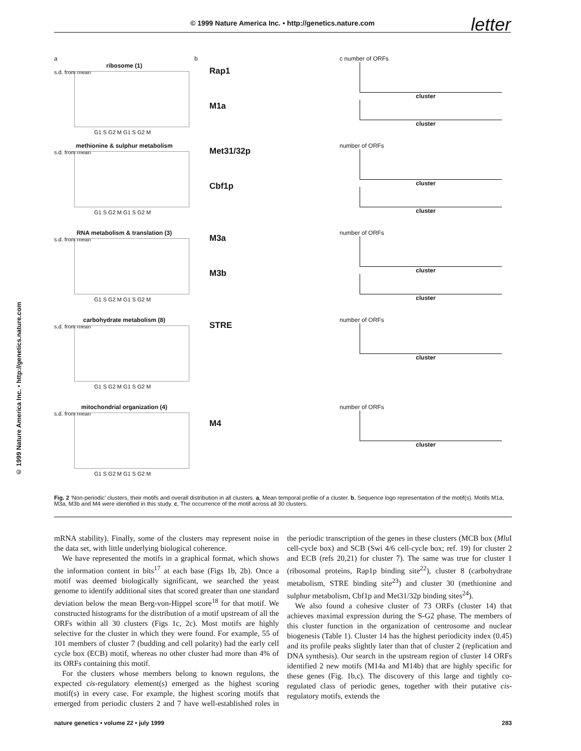© 1999 Nature America Inc. • http://genetics.nature.com
letter
© 1999 Nature America Inc. • http://genetics.nature.com
a
ribosome (1)
s.d. from mean
G1 S G2 M G1 S G2 M
b
Rap1
M1a
c number of ORFs
cluster
cluster
methionine & sulphur metabolism
s.d. from mean
G1 S G2 M G1 S G2 M
Met31/32p
Cbf1p
number of ORFs
cluster
cluster
RNA metabolism & translation (3)
s.d. from mean
G1 S G2 M G1 S G2 M
M3a
M3b
number of ORFs
cluster
cluster
carbohydrate metabolism (8)
s.d. from mean
G1 S G2 M G1 S G2 M
STRE
number of ORFs
cluster
mitochondrial organization (4)
s.d. from mean
G1 S G2 M G1 S G2 M
M4
number of ORFs
cluster
Fig. 2 ‘Non-periodic’ clusters, their motifs and overall distribution in all clusters. a, Mean temporal profile of a cluster. b, Sequence logo representation of the motif(s). Motifs M1a, M3a, M3b and M4 were identified in this study. c, The occurrence of the motif across all 30 clusters.
mRNA stability). Finally, some of the clusters may represent noise in the data set, with little underlying biological coherence.
We have represented the motifs in a graphical format, which shows the information content in bits<sup>17</sup> at each base (Figs 1b, 2b). Once a motif was deemed biologically significant, we searched the yeast genome to identify additional sites that scored greater than one standard deviation below the mean Berg-von-Hippel score<sup>18</sup> for that motif. We constructed histograms for the distribution of a motif upstream of all the ORFs within all 30 clusters (Figs 1c, 2c). Most motifs are highly selective for the cluster in which they were found. For example, 55 of 101 members of cluster 7 (budding and cell polarity) had the early cell cycle box (ECB) motif, whereas no other cluster had more than 4% of its ORFs containing this motif.
For the clusters whose members belong to known regulons, the expected cis-regulatory element(s) emerged as the highest scoring motif(s) in every case. For example, the highest scoring motifs that emerged from periodic clusters 2 and 7 have well-established roles in the periodic transcription of the genes in these clusters (MCB box (Mlu I cell-cycle box) and SCB (Swi 4/6 cell-cycle box; ref. 19) for cluster 2 and ECB (refs 20,21) for cluster 7). The same was true for cluster 1 (ribosomal proteins, Rap1p binding site<sup>22</sup>), cluster 8 (carbohydrate metabolism, STRE binding site<sup>23</sup>) and cluster 30 (methionine and sulphur metabolism, Cbf1p and Met31/32p binding sites<sup>24</sup>).
We also found a cohesive cluster of 73 ORFs (cluster 14) that achieves maximal expression during the S-G2 phase. The members of this cluster function in the organization of centrosome and nuclear biogenesis (Table 1). Cluster 14 has the highest periodicity index (0.45) and its profile peaks slightly later than that of cluster 2 (replication and DNA synthesis). Our search in the upstream region of cluster 14 ORFs identified 2 new motifs (M14a and M14b) that are highly specific for these genes (Fig. 1b,c). The discovery of this large and tightly co-regulated class of periodic genes, together with their putative cis-regulatory motifs, extends the
nature genetics • volume 22 • july 1999 283